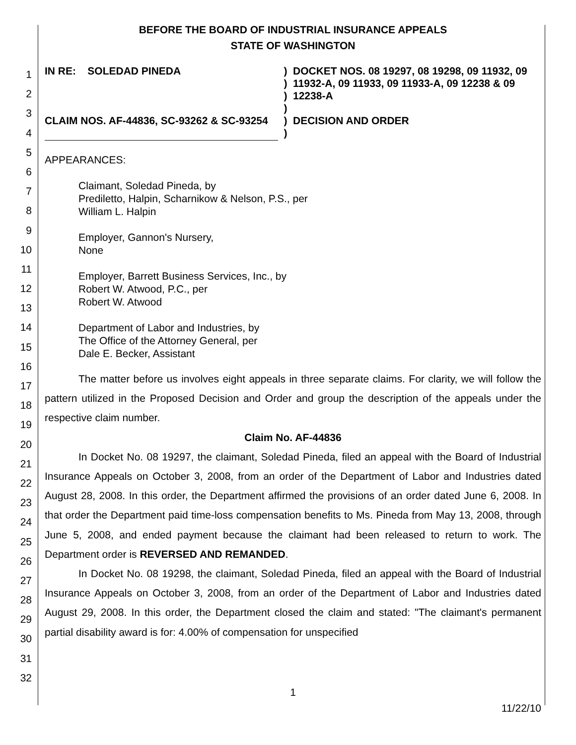1
2
3
4
5
6
7
8
9
10
11
12
13
14
15
16
17
18
19
20
21
22
23
24
25
26
27
28
29
30
31
32
BEFORE THE BOARD OF INDUSTRIAL INSURANCE APPEALS
STATE OF WASHINGTON
IN RE: SOLEDAD PINEDA
CLAIM NOS. AF-44836, SC-93262 & SC-93254
)
)
)
)
)
)
DOCKET NOS. 08 19297, 08 19298, 09 11932, 09 11932-A, 09 11933, 09 11933-A, 09 12238 & 09 12238-A
DECISION AND ORDER
APPEARANCES:
Claimant, Soledad Pineda, by
Prediletto, Halpin, Scharnikow & Nelson, P.S., per
William L. Halpin
Employer, Gannon's Nursery,
None
Employer, Barrett Business Services, Inc., by
Robert W. Atwood, P.C., per
Robert W. Atwood
Department of Labor and Industries, by
The Office of the Attorney General, per
Dale E. Becker, Assistant
The matter before us involves eight appeals in three separate claims. For clarity, we will follow the pattern utilized in the Proposed Decision and Order and group the description of the appeals under the respective claim number.
Claim No. AF-44836
In Docket No. 08 19297, the claimant, Soledad Pineda, filed an appeal with the Board of Industrial Insurance Appeals on October 3, 2008, from an order of the Department of Labor and Industries dated August 28, 2008. In this order, the Department affirmed the provisions of an order dated June 6, 2008. In that order the Department paid time-loss compensation benefits to Ms. Pineda from May 13, 2008, through June 5, 2008, and ended payment because the claimant had been released to return to work. The Department order is REVERSED AND REMANDED.
In Docket No. 08 19298, the claimant, Soledad Pineda, filed an appeal with the Board of Industrial Insurance Appeals on October 3, 2008, from an order of the Department of Labor and Industries dated August 29, 2008. In this order, the Department closed the claim and stated: "The claimant's permanent partial disability award is for: 4.00% of compensation for unspecified
1
11/22/10